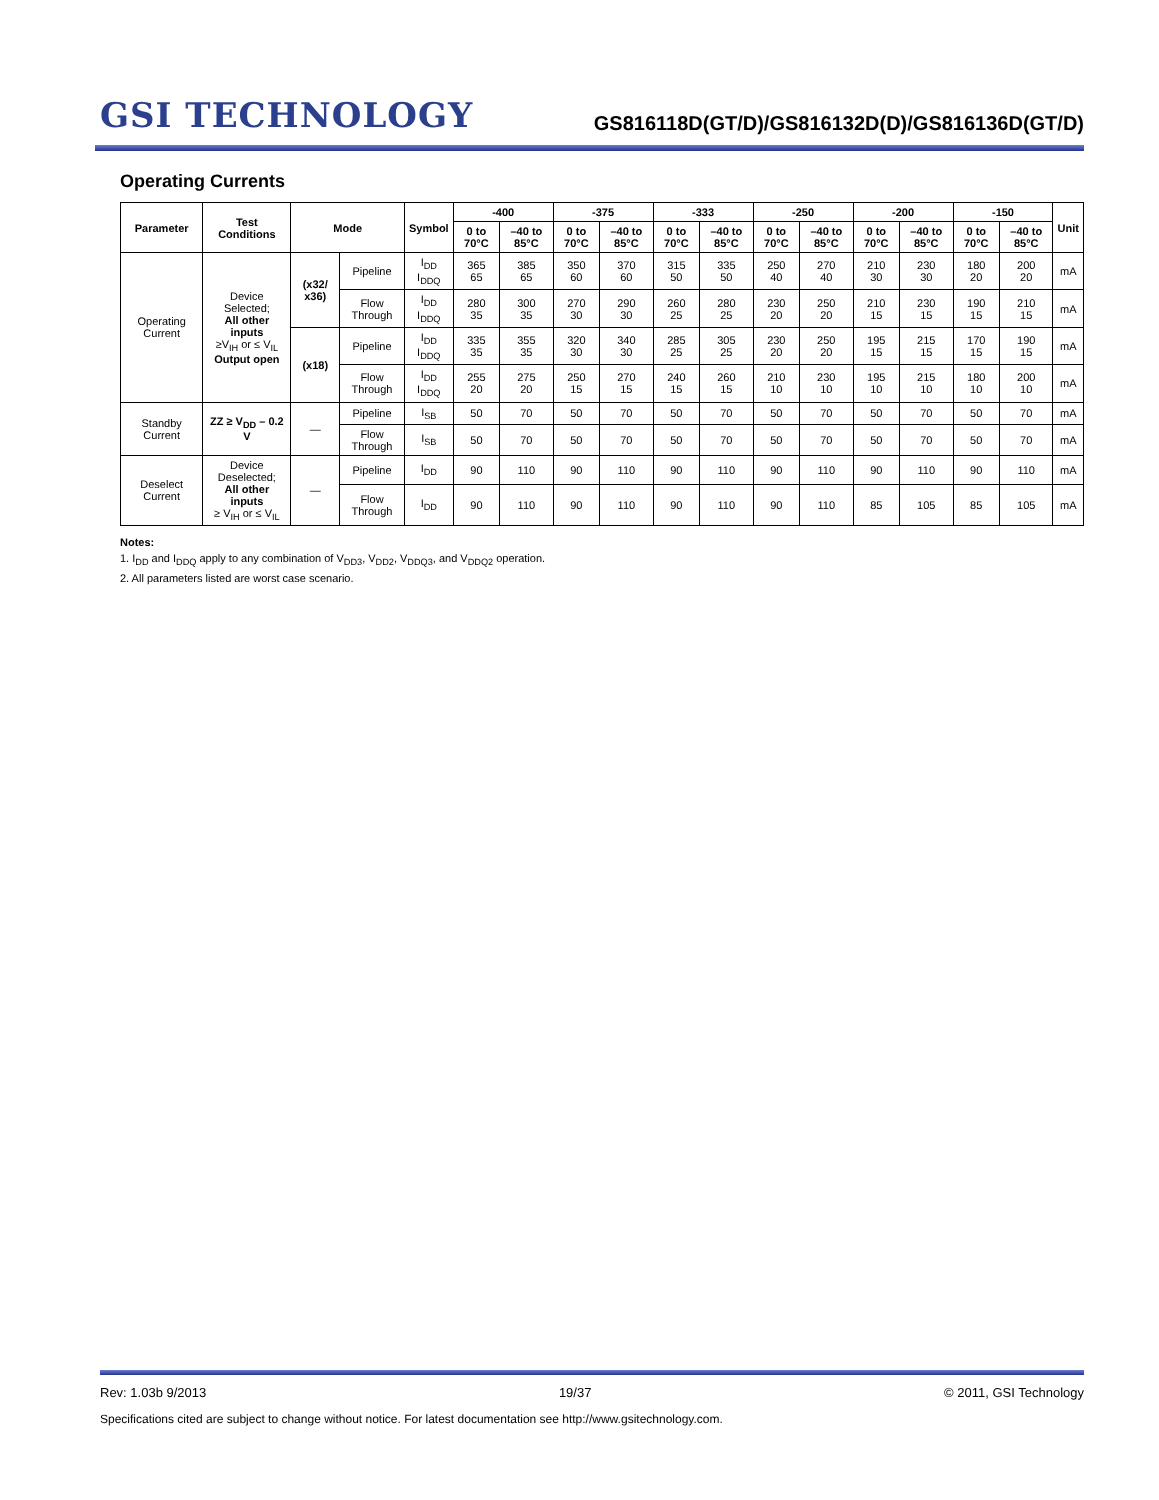GSI TECHNOLOGY
GS816118D(GT/D)/GS816132D(D)/GS816136D(GT/D)
Operating Currents
| Parameter | Test Conditions | Mode | | Symbol | -400 | | -375 | | -333 | | -250 | | -200 | | -150 | | Unit |
| --- | --- | --- | --- | --- | --- | --- | --- | --- | --- | --- | --- | --- | --- | --- | --- | --- | --- |
| | | | | | 0 to 70°C | –40 to 85°C | 0 to 70°C | –40 to 85°C | 0 to 70°C | –40 to 85°C | 0 to 70°C | –40 to 85°C | 0 to 70°C | –40 to 85°C | 0 to 70°C | –40 to 85°C | |
| Operating Current | Device Selected; All other inputs ≥V<sub>IH</sub> or ≤ V<sub>IL</sub> Output open | (x32/ x36) | Pipeline | I<sub>DD</sub> I<sub>DDQ</sub> | 365 65 | 385 65 | 350 60 | 370 60 | 315 50 | 335 50 | 250 40 | 270 40 | 210 30 | 230 30 | 180 20 | 200 20 | mA |
| | | | Flow Through | I<sub>DD</sub> I<sub>DDQ</sub> | 280 35 | 300 35 | 270 30 | 290 30 | 260 25 | 280 25 | 230 20 | 250 20 | 210 15 | 230 15 | 190 15 | 210 15 | mA |
| | | (x18) | Pipeline | I<sub>DD</sub> I<sub>DDQ</sub> | 335 35 | 355 35 | 320 30 | 340 30 | 285 25 | 305 25 | 230 20 | 250 20 | 195 15 | 215 15 | 170 15 | 190 15 | mA |
| | | | Flow Through | I<sub>DD</sub> I<sub>DDQ</sub> | 255 20 | 275 20 | 250 15 | 270 15 | 240 15 | 260 15 | 210 10 | 230 10 | 195 10 | 215 10 | 180 10 | 200 10 | mA |
| Standby Current | ZZ ≥ V<sub>DD</sub> – 0.2 V | — | Pipeline | I<sub>SB</sub> | 50 | 70 | 50 | 70 | 50 | 70 | 50 | 70 | 50 | 70 | 50 | 70 | mA |
| | | | Flow Through | I<sub>SB</sub> | 50 | 70 | 50 | 70 | 50 | 70 | 50 | 70 | 50 | 70 | 50 | 70 | mA |
| Deselect Current | Device Deselected; All other inputs ≥ V<sub>IH</sub> or ≤ V<sub>IL</sub> | — | Pipeline | I<sub>DD</sub> | 90 | 110 | 90 | 110 | 90 | 110 | 90 | 110 | 90 | 110 | 90 | 110 | mA |
| | | | Flow Through | I<sub>DD</sub> | 90 | 110 | 90 | 110 | 90 | 110 | 90 | 110 | 85 | 105 | 85 | 105 | mA |
Notes:
1. I<sub>DD</sub> and I<sub>DDQ</sub> apply to any combination of V<sub>DD3</sub>, V<sub>DD2</sub>, V<sub>DDQ3</sub>, and V<sub>DDQ2</sub> operation.
2. All parameters listed are worst case scenario.
Rev: 1.03b 9/2013 19/37 © 2011, GSI Technology
Specifications cited are subject to change without notice. For latest documentation see http://www.gsitechnology.com.